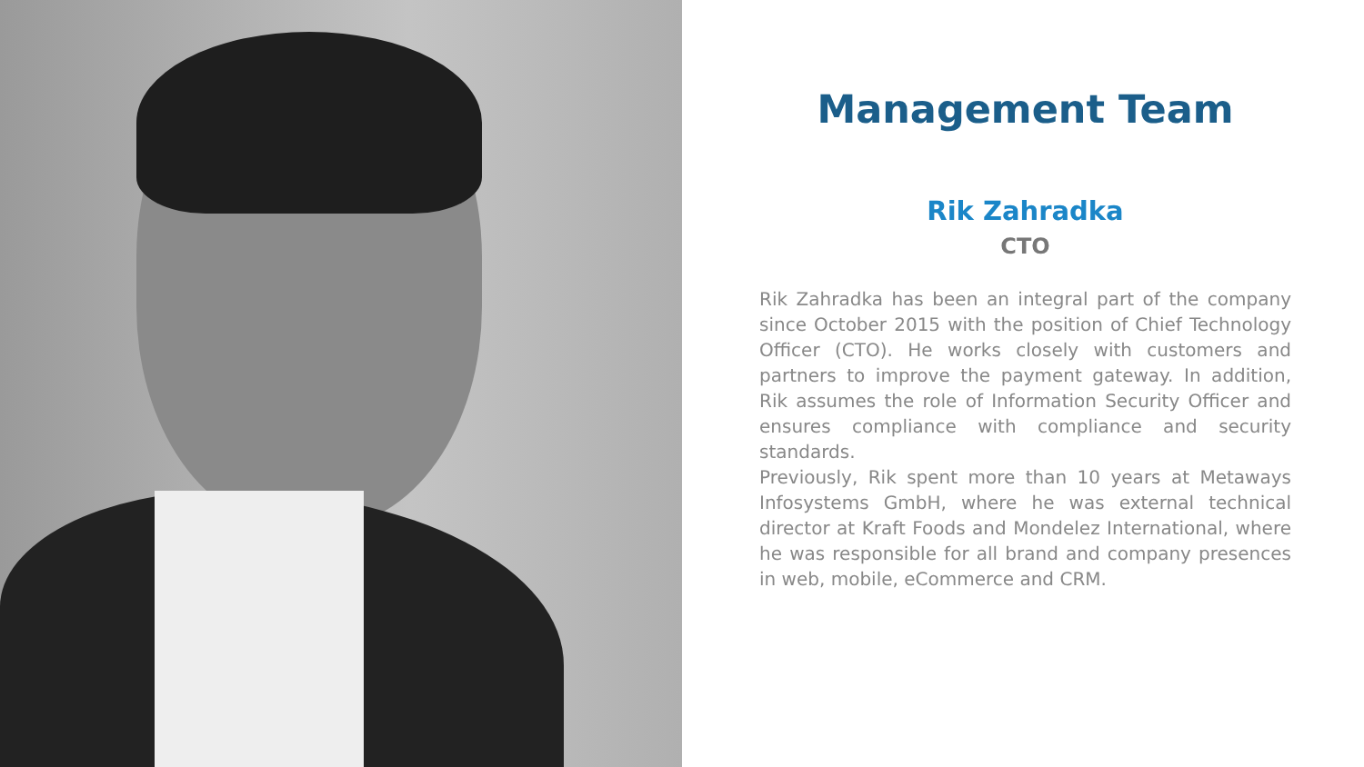Management Team
Rik Zahradka
CTO
Rik Zahradka has been an integral part of the company since October 2015 with the position of Chief Technology Officer (CTO). He works closely with customers and partners to improve the payment gateway. In addition, Rik assumes the role of Information Security Officer and ensures compliance with compliance and security standards.
Previously, Rik spent more than 10 years at Metaways Infosystems GmbH, where he was external technical director at Kraft Foods and Mondelez International, where he was responsible for all brand and company presences in web, mobile, eCommerce and CRM.